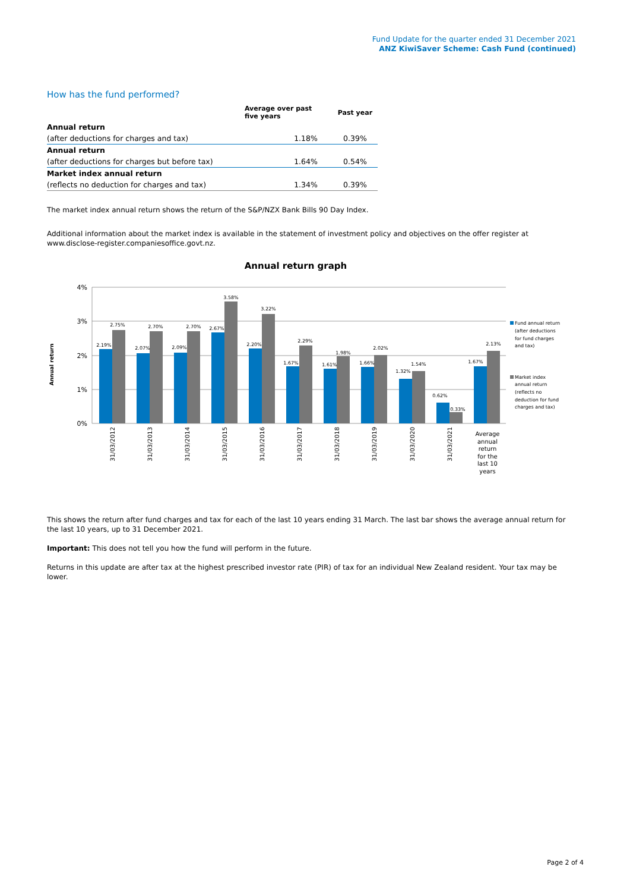Fund Update for the quarter ended 31 December 2021
ANZ KiwiSaver Scheme: Cash Fund (continued)
How has the fund performed?
| | Average over past five years | Past year |
| --- | --- | --- |
| Annual return | | |
| (after deductions for charges and tax) | 1.18% | 0.39% |
| Annual return | | |
| (after deductions for charges but before tax) | 1.64% | 0.54% |
| Market index annual return | | |
| (reflects no deduction for charges and tax) | 1.34% | 0.39% |
The market index annual return shows the return of the S&P/NZX Bank Bills 90 Day Index.
Additional information about the market index is available in the statement of investment policy and objectives on the offer register at www.disclose-register.companiesoffice.govt.nz.
Annual return graph
4%
3%
2%
1%
0%
Annual return
2.19%
2.75%
2.07%
2.70%
2.09%
2.70%
2.67%
3.58%
2.20%
3.22%
1.67%
2.29%
1.61%
1.98%
1.66%
2.02%
1.32%
1.54%
0.62%
0.33%
1.67%
2.13%
31/03/2012
31/03/2013
31/03/2014
31/03/2015
31/03/2016
31/03/2017
31/03/2018
31/03/2019
31/03/2020
31/03/2021
Average
annual
return
for the
last 10
years
Fund annual return
(after deductions
for fund charges
and tax)
Market index
annual return
(reflects no
deduction for fund
charges and tax)
This shows the return after fund charges and tax for each of the last 10 years ending 31 March. The last bar shows the average annual return for the last 10 years, up to 31 December 2021.
Important: This does not tell you how the fund will perform in the future.
Returns in this update are after tax at the highest prescribed investor rate (PIR) of tax for an individual New Zealand resident. Your tax may be lower.
Page 2 of 4